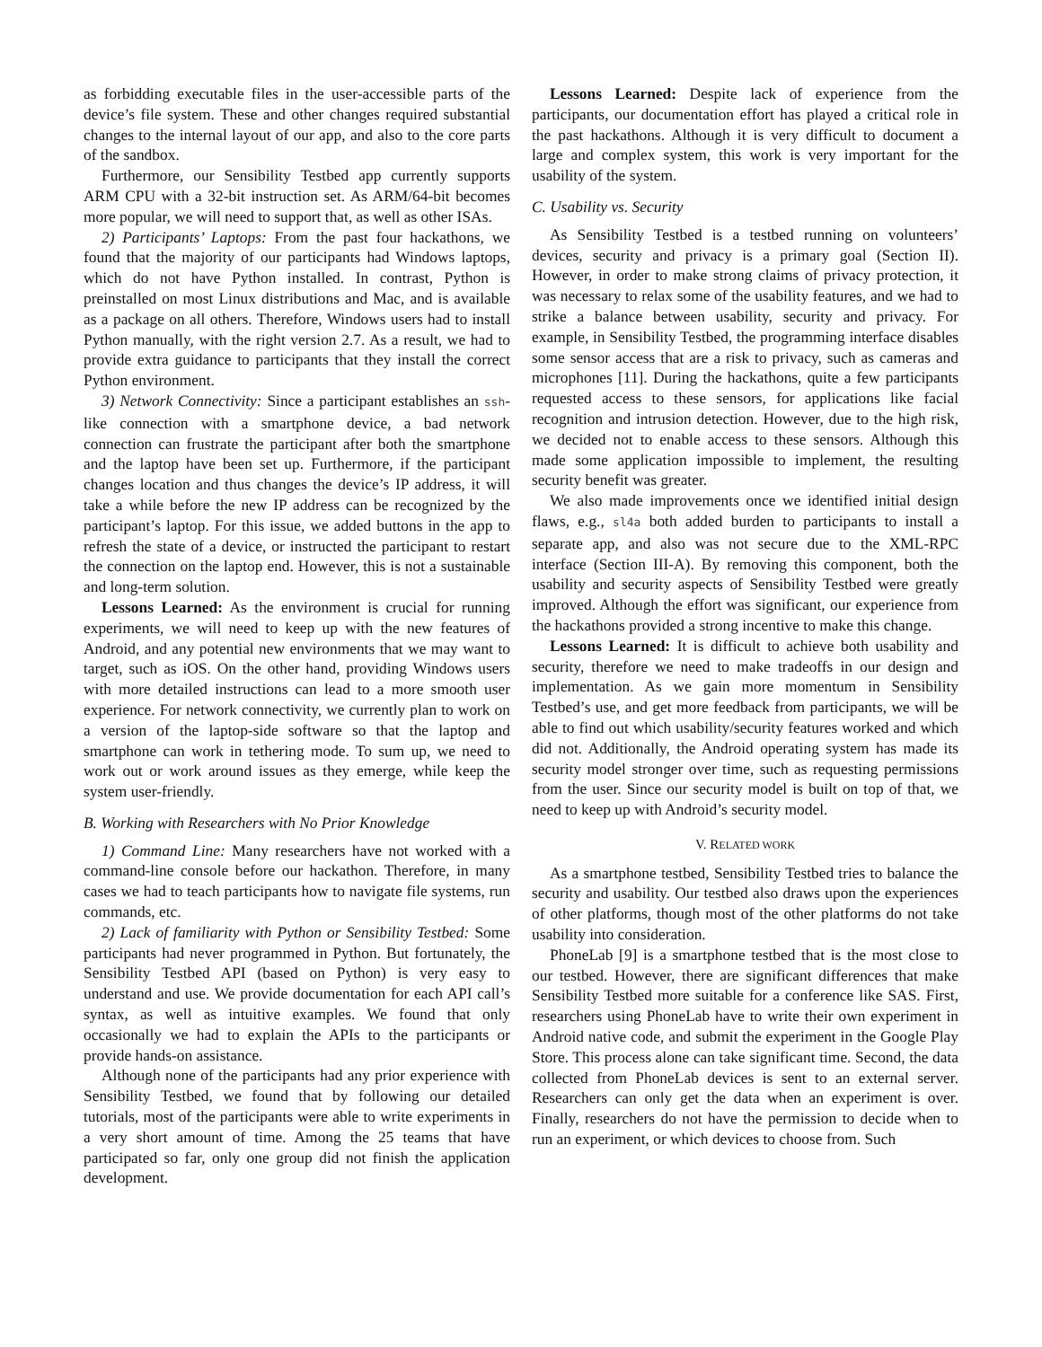as forbidding executable files in the user-accessible parts of the device’s file system. These and other changes required substantial changes to the internal layout of our app, and also to the core parts of the sandbox.
Furthermore, our Sensibility Testbed app currently supports ARM CPU with a 32-bit instruction set. As ARM/64-bit becomes more popular, we will need to support that, as well as other ISAs.
2) Participants’ Laptops: From the past four hackathons, we found that the majority of our participants had Windows laptops, which do not have Python installed. In contrast, Python is preinstalled on most Linux distributions and Mac, and is available as a package on all others. Therefore, Windows users had to install Python manually, with the right version 2.7. As a result, we had to provide extra guidance to participants that they install the correct Python environment.
3) Network Connectivity: Since a participant establishes an ssh-like connection with a smartphone device, a bad network connection can frustrate the participant after both the smartphone and the laptop have been set up. Furthermore, if the participant changes location and thus changes the device’s IP address, it will take a while before the new IP address can be recognized by the participant’s laptop. For this issue, we added buttons in the app to refresh the state of a device, or instructed the participant to restart the connection on the laptop end. However, this is not a sustainable and long-term solution.
Lessons Learned: As the environment is crucial for running experiments, we will need to keep up with the new features of Android, and any potential new environments that we may want to target, such as iOS. On the other hand, providing Windows users with more detailed instructions can lead to a more smooth user experience. For network connectivity, we currently plan to work on a version of the laptop-side software so that the laptop and smartphone can work in tethering mode. To sum up, we need to work out or work around issues as they emerge, while keep the system user-friendly.
B. Working with Researchers with No Prior Knowledge
1) Command Line: Many researchers have not worked with a command-line console before our hackathon. Therefore, in many cases we had to teach participants how to navigate file systems, run commands, etc.
2) Lack of familiarity with Python or Sensibility Testbed: Some participants had never programmed in Python. But fortunately, the Sensibility Testbed API (based on Python) is very easy to understand and use. We provide documentation for each API call’s syntax, as well as intuitive examples. We found that only occasionally we had to explain the APIs to the participants or provide hands-on assistance.
Although none of the participants had any prior experience with Sensibility Testbed, we found that by following our detailed tutorials, most of the participants were able to write experiments in a very short amount of time. Among the 25 teams that have participated so far, only one group did not finish the application development.
Lessons Learned: Despite lack of experience from the participants, our documentation effort has played a critical role in the past hackathons. Although it is very difficult to document a large and complex system, this work is very important for the usability of the system.
C. Usability vs. Security
As Sensibility Testbed is a testbed running on volunteers’ devices, security and privacy is a primary goal (Section II). However, in order to make strong claims of privacy protection, it was necessary to relax some of the usability features, and we had to strike a balance between usability, security and privacy. For example, in Sensibility Testbed, the programming interface disables some sensor access that are a risk to privacy, such as cameras and microphones [11]. During the hackathons, quite a few participants requested access to these sensors, for applications like facial recognition and intrusion detection. However, due to the high risk, we decided not to enable access to these sensors. Although this made some application impossible to implement, the resulting security benefit was greater.
We also made improvements once we identified initial design flaws, e.g., sl4a both added burden to participants to install a separate app, and also was not secure due to the XML-RPC interface (Section III-A). By removing this component, both the usability and security aspects of Sensibility Testbed were greatly improved. Although the effort was significant, our experience from the hackathons provided a strong incentive to make this change.
Lessons Learned: It is difficult to achieve both usability and security, therefore we need to make tradeoffs in our design and implementation. As we gain more momentum in Sensibility Testbed’s use, and get more feedback from participants, we will be able to find out which usability/security features worked and which did not. Additionally, the Android operating system has made its security model stronger over time, such as requesting permissions from the user. Since our security model is built on top of that, we need to keep up with Android’s security model.
V. RELATED WORK
As a smartphone testbed, Sensibility Testbed tries to balance the security and usability. Our testbed also draws upon the experiences of other platforms, though most of the other platforms do not take usability into consideration.
PhoneLab [9] is a smartphone testbed that is the most close to our testbed. However, there are significant differences that make Sensibility Testbed more suitable for a conference like SAS. First, researchers using PhoneLab have to write their own experiment in Android native code, and submit the experiment in the Google Play Store. This process alone can take significant time. Second, the data collected from PhoneLab devices is sent to an external server. Researchers can only get the data when an experiment is over. Finally, researchers do not have the permission to decide when to run an experiment, or which devices to choose from. Such